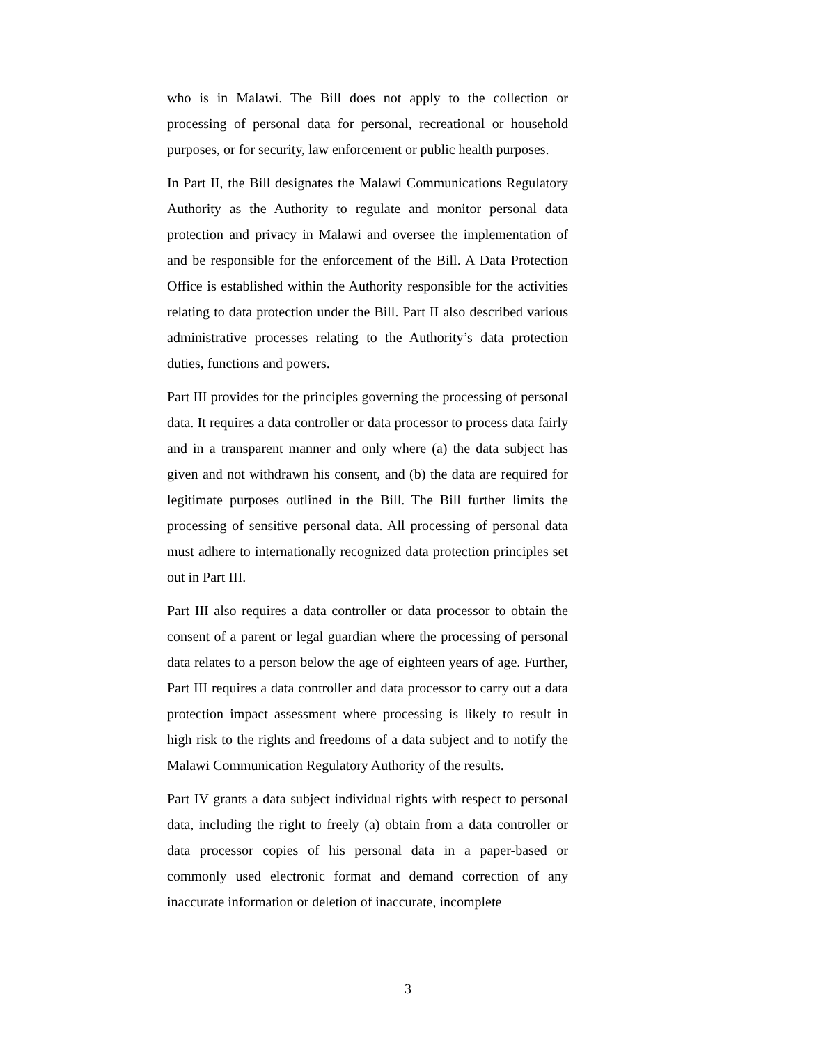who is in Malawi. The Bill does not apply to the collection or processing of personal data for personal, recreational or household purposes, or for security, law enforcement or public health purposes.
In Part II, the Bill designates the Malawi Communications Regulatory Authority as the Authority to regulate and monitor personal data protection and privacy in Malawi and oversee the implementation of and be responsible for the enforcement of the Bill. A Data Protection Office is established within the Authority responsible for the activities relating to data protection under the Bill. Part II also described various administrative processes relating to the Authority’s data protection duties, functions and powers.
Part III provides for the principles governing the processing of personal data. It requires a data controller or data processor to process data fairly and in a transparent manner and only where (a) the data subject has given and not withdrawn his consent, and (b) the data are required for legitimate purposes outlined in the Bill. The Bill further limits the processing of sensitive personal data. All processing of personal data must adhere to internationally recognized data protection principles set out in Part III.
Part III also requires a data controller or data processor to obtain the consent of a parent or legal guardian where the processing of personal data relates to a person below the age of eighteen years of age. Further, Part III requires a data controller and data processor to carry out a data protection impact assessment where processing is likely to result in high risk to the rights and freedoms of a data subject and to notify the Malawi Communication Regulatory Authority of the results.
Part IV grants a data subject individual rights with respect to personal data, including the right to freely (a) obtain from a data controller or data processor copies of his personal data in a paper-based or commonly used electronic format and demand correction of any inaccurate information or deletion of inaccurate, incomplete
3